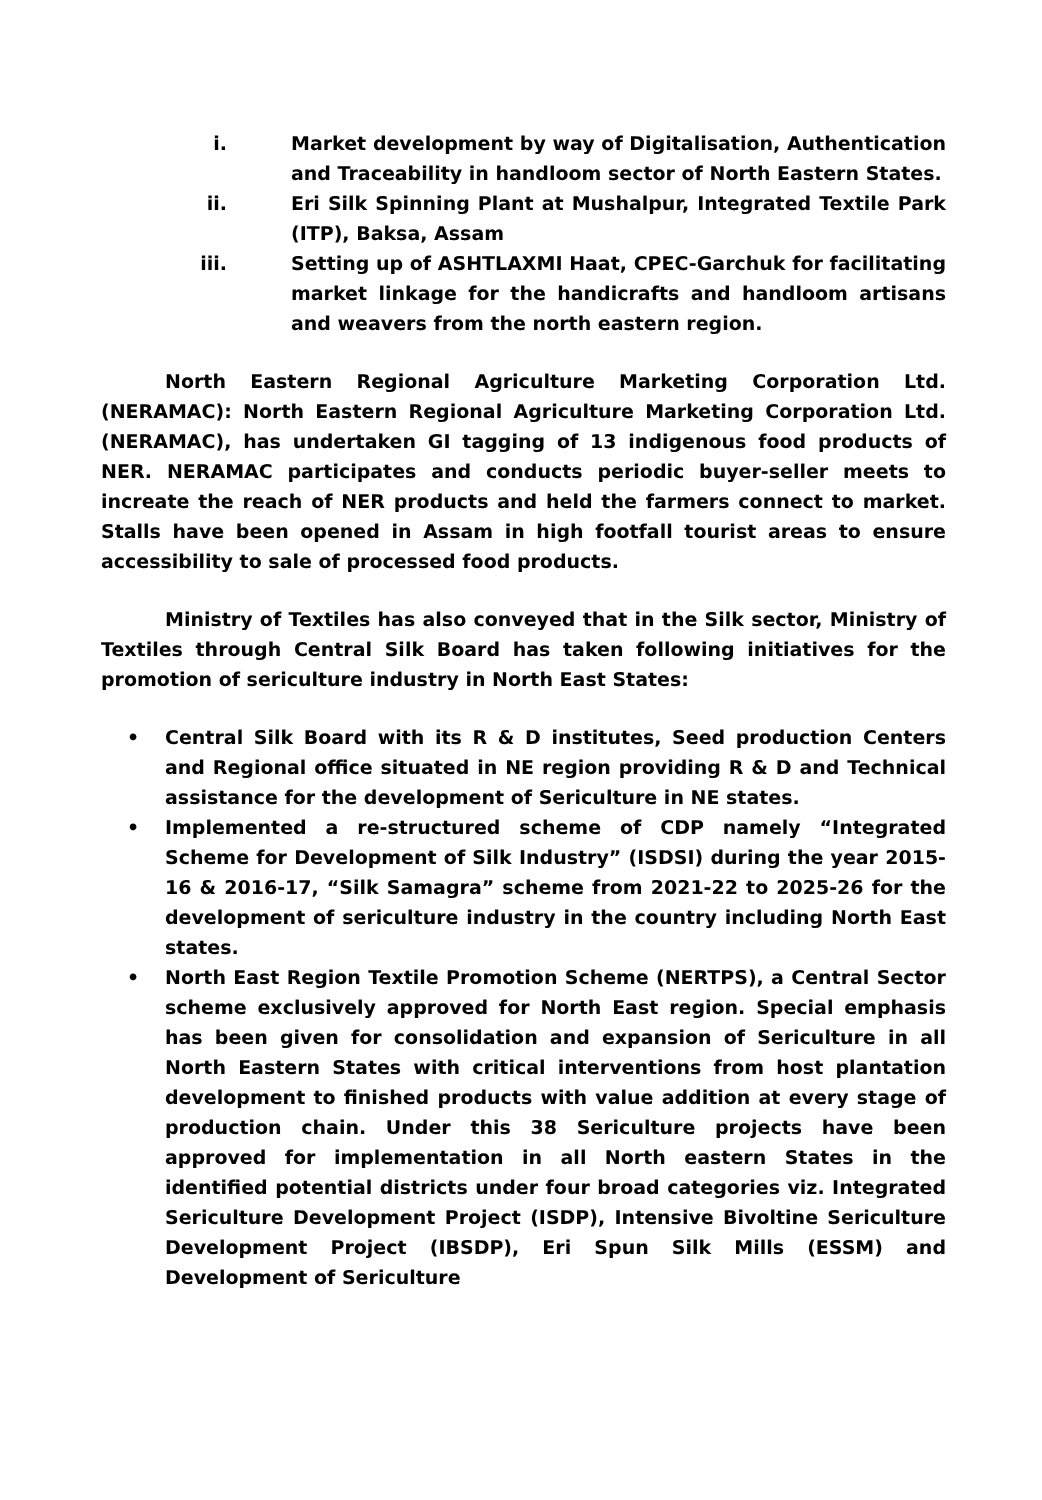i. Market development by way of Digitalisation, Authentication and Traceability in handloom sector of North Eastern States.
ii. Eri Silk Spinning Plant at Mushalpur, Integrated Textile Park (ITP), Baksa, Assam
iii. Setting up of ASHTLAXMI Haat, CPEC-Garchuk for facilitating market linkage for the handicrafts and handloom artisans and weavers from the north eastern region.
North Eastern Regional Agriculture Marketing Corporation Ltd. (NERAMAC): North Eastern Regional Agriculture Marketing Corporation Ltd. (NERAMAC), has undertaken GI tagging of 13 indigenous food products of NER. NERAMAC participates and conducts periodic buyer-seller meets to increate the reach of NER products and held the farmers connect to market. Stalls have been opened in Assam in high footfall tourist areas to ensure accessibility to sale of processed food products.
Ministry of Textiles has also conveyed that in the Silk sector, Ministry of Textiles through Central Silk Board has taken following initiatives for the promotion of sericulture industry in North East States:
• Central Silk Board with its R & D institutes, Seed production Centers and Regional office situated in NE region providing R & D and Technical assistance for the development of Sericulture in NE states.
• Implemented a re-structured scheme of CDP namely “Integrated Scheme for Development of Silk Industry” (ISDSI) during the year 2015-16 & 2016-17, “Silk Samagra” scheme from 2021-22 to 2025-26 for the development of sericulture industry in the country including North East states.
• North East Region Textile Promotion Scheme (NERTPS), a Central Sector scheme exclusively approved for North East region. Special emphasis has been given for consolidation and expansion of Sericulture in all North Eastern States with critical interventions from host plantation development to finished products with value addition at every stage of production chain. Under this 38 Sericulture projects have been approved for implementation in all North eastern States in the identified potential districts under four broad categories viz. Integrated Sericulture Development Project (ISDP), Intensive Bivoltine Sericulture Development Project (IBSDP), Eri Spun Silk Mills (ESSM) and Development of Sericulture